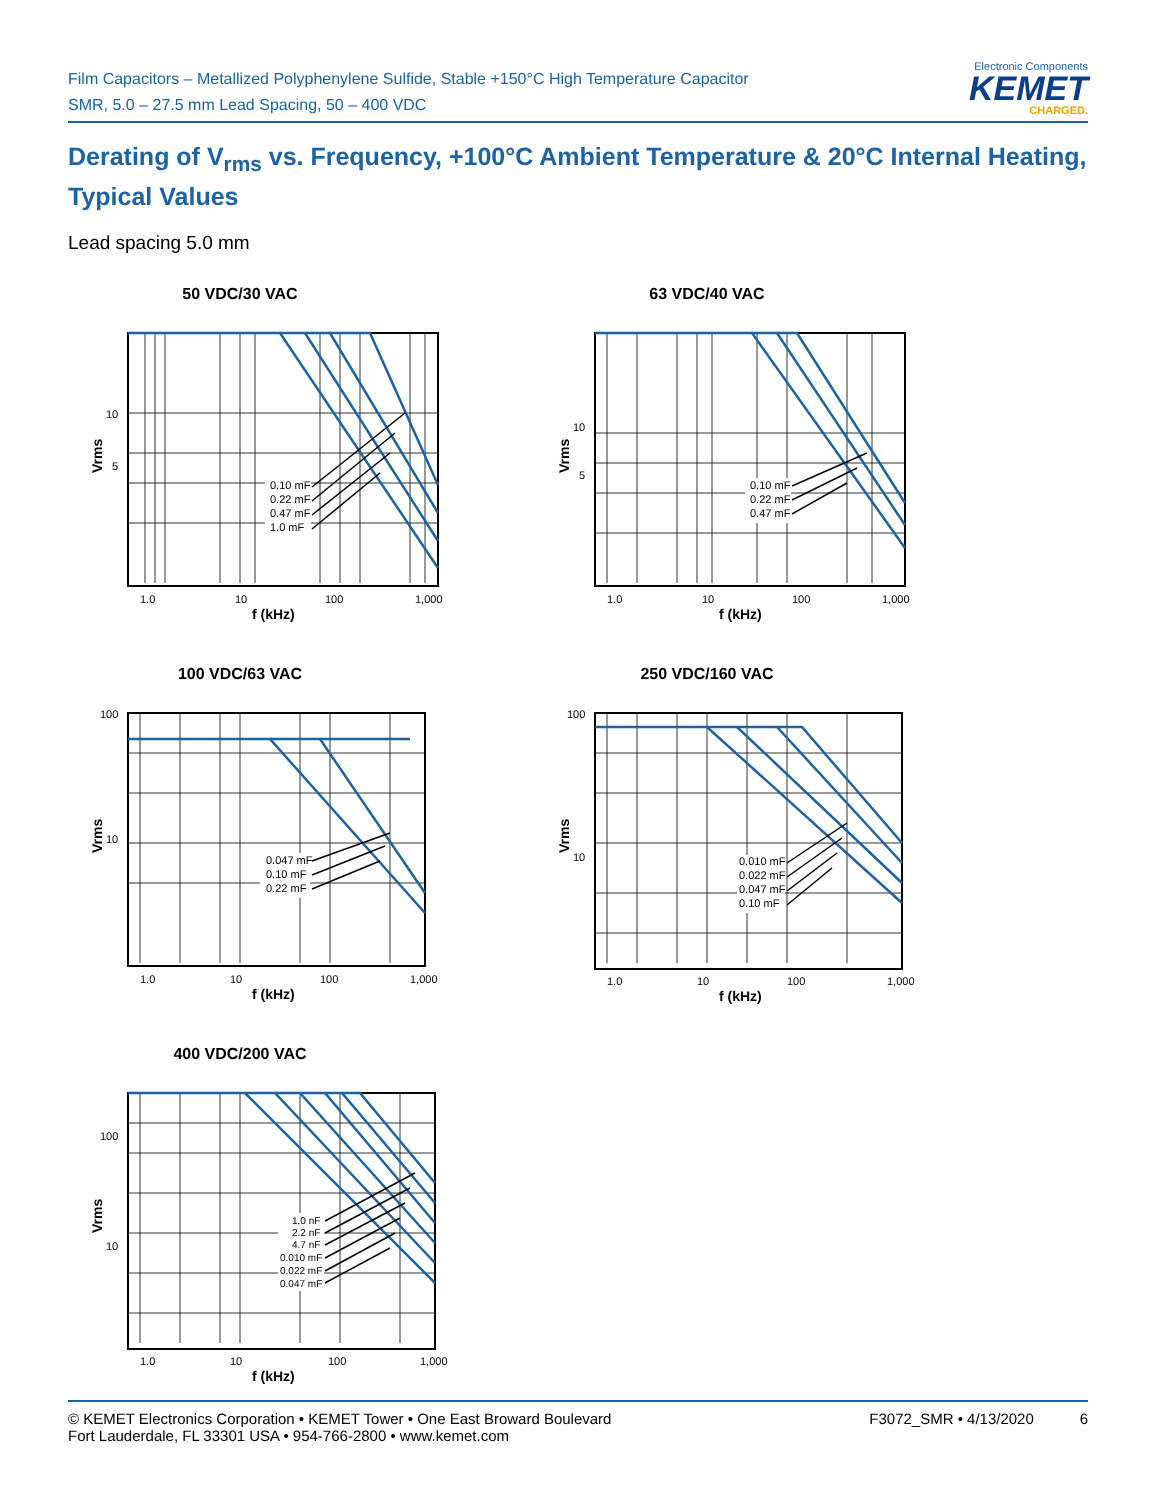Film Capacitors – Metallized Polyphenylene Sulfide, Stable +150°C High Temperature Capacitor
SMR, 5.0 – 27.5 mm Lead Spacing, 50 – 400 VDC
Electronic Components
KEMET
CHARGED.
Derating of V<sub>rms</sub> vs. Frequency, +100°C Ambient Temperature & 20°C Internal Heating,
Typical Values
Lead spacing 5.0 mm
50 VDC/30 VAC
0.10 mF
0.22 mF
0.47 mF
1.0 mF
10
5
Vrms
1.0
10
100
1,000
f (kHz)
63 VDC/40 VAC
0.10 mF
0.22 mF
0.47 mF
10
5
Vrms
1.0
10
100
1,000
f (kHz)
100 VDC/63 VAC
0.047 mF
0.10 mF
0.22 mF
100
10
Vrms
1.0
10
100
1,000
f (kHz)
250 VDC/160 VAC
0.010 mF
0.022 mF
0.047 mF
0.10 mF
100
10
Vrms
1.0
10
100
1,000
f (kHz)
400 VDC/200 VAC
1.0 nF
2.2 nF
4.7 nF
0.010 mF
0.022 mF
0.047 mF
100
10
Vrms
1.0
10
100
1,000
f (kHz)
© KEMET Electronics Corporation • KEMET Tower • One East Broward Boulevard
Fort Lauderdale, FL 33301 USA • 954-766-2800 • www.kemet.com
F3072_SMR • 4/13/2020 6